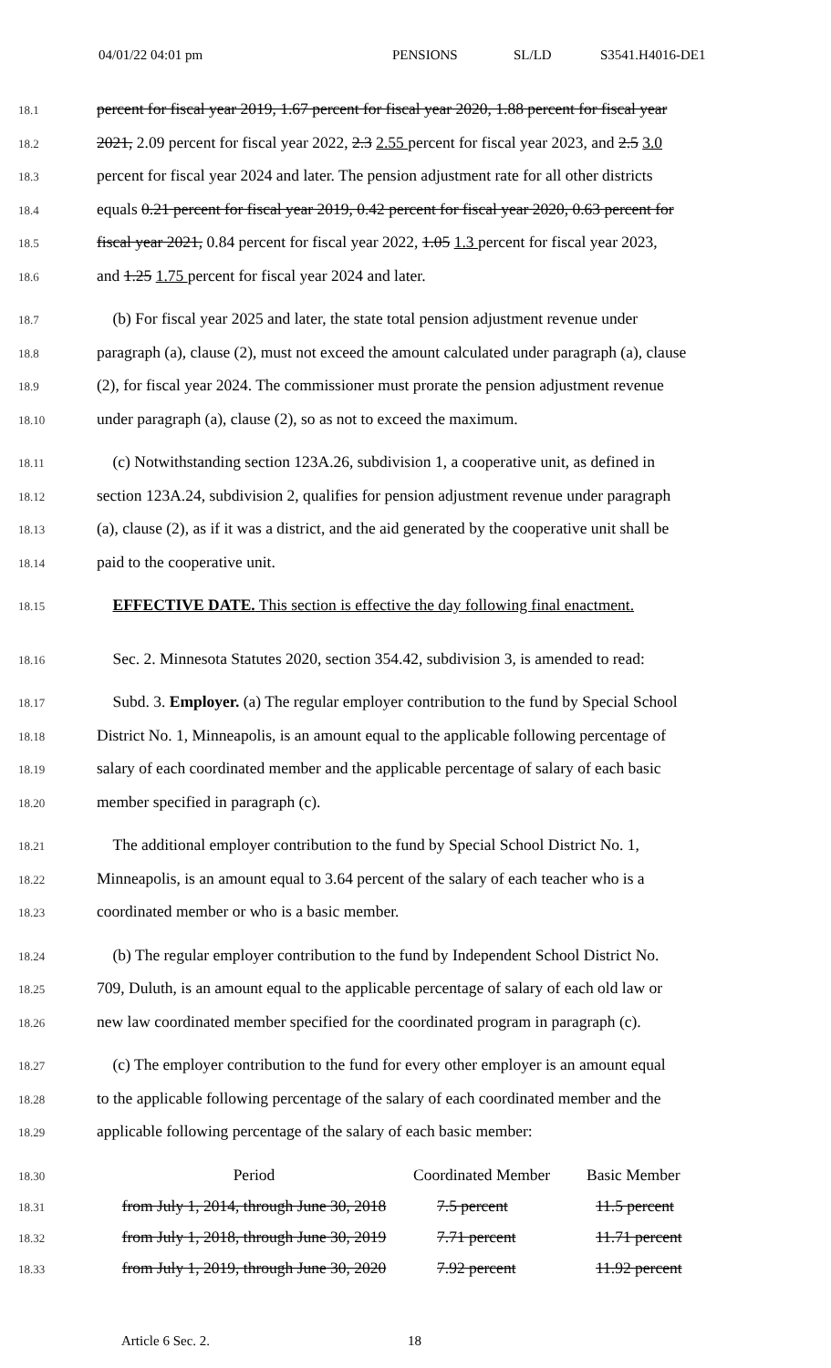04/01/22 04:01 pm PENSIONS SL/LD S3541.H4016-DE1
18.1
percent for fiscal year 2019, 1.67 percent for fiscal year 2020, 1.88 percent for fiscal year
18.2
2021, 2.09 percent for fiscal year 2022, 2.3 2.55 percent for fiscal year 2023, and 2.5 3.0
18.3
percent for fiscal year 2024 and later. The pension adjustment rate for all other districts
18.4
equals 0.21 percent for fiscal year 2019, 0.42 percent for fiscal year 2020, 0.63 percent for
18.5
fiscal year 2021, 0.84 percent for fiscal year 2022, 1.05 1.3 percent for fiscal year 2023,
18.6
and 1.25 1.75 percent for fiscal year 2024 and later.
18.7
(b) For fiscal year 2025 and later, the state total pension adjustment revenue under
18.8
paragraph (a), clause (2), must not exceed the amount calculated under paragraph (a), clause
18.9
(2), for fiscal year 2024. The commissioner must prorate the pension adjustment revenue
18.10
under paragraph (a), clause (2), so as not to exceed the maximum.
18.11
(c) Notwithstanding section 123A.26, subdivision 1, a cooperative unit, as defined in
18.12
section 123A.24, subdivision 2, qualifies for pension adjustment revenue under paragraph
18.13
(a), clause (2), as if it was a district, and the aid generated by the cooperative unit shall be
18.14
paid to the cooperative unit.
18.15
EFFECTIVE DATE. This section is effective the day following final enactment.
18.16
Sec. 2. Minnesota Statutes 2020, section 354.42, subdivision 3, is amended to read:
18.17
Subd. 3. Employer. (a) The regular employer contribution to the fund by Special School
18.18
District No. 1, Minneapolis, is an amount equal to the applicable following percentage of
18.19
salary of each coordinated member and the applicable percentage of salary of each basic
18.20
member specified in paragraph (c).
18.21
The additional employer contribution to the fund by Special School District No. 1,
18.22
Minneapolis, is an amount equal to 3.64 percent of the salary of each teacher who is a
18.23
coordinated member or who is a basic member.
18.24
(b) The regular employer contribution to the fund by Independent School District No.
18.25
709, Duluth, is an amount equal to the applicable percentage of salary of each old law or
18.26
new law coordinated member specified for the coordinated program in paragraph (c).
18.27
(c) The employer contribution to the fund for every other employer is an amount equal
18.28
to the applicable following percentage of the salary of each coordinated member and the
18.29
applicable following percentage of the salary of each basic member:
| 18.30 | Period | Coordinated Member | Basic Member |
| 18.31 | from July 1, 2014, through June 30, 2018 | 7.5 percent | 11.5 percent |
| 18.32 | from July 1, 2018, through June 30, 2019 | 7.71 percent | 11.71 percent |
| 18.33 | from July 1, 2019, through June 30, 2020 | 7.92 percent | 11.92 percent |
Article 6 Sec. 2. 18